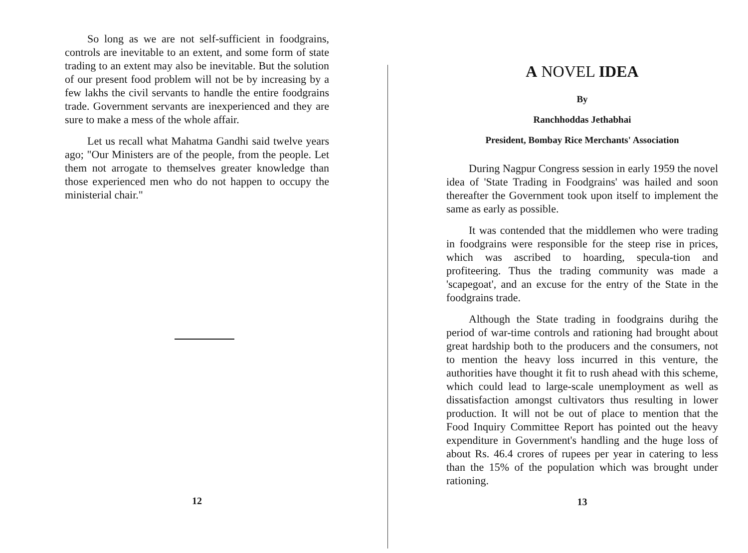So long as we are not self-sufficient in foodgrains, controls are inevitable to an extent, and some form of state trading to an extent may also be inevitable. But the solution of our present food problem will not be by increasing by a few lakhs the civil servants to handle the entire foodgrains trade. Government servants are inexperienced and they are sure to make a mess of the whole affair.
Let us recall what Mahatma Gandhi said twelve years ago; "Our Ministers are of the people, from the people. Let them not arrogate to themselves greater knowledge than those experienced men who do not happen to occupy the ministerial chair."
12
A NOVEL IDEA
By
Ranchhoddas Jethabhai
President, Bombay Rice Merchants' Association
During Nagpur Congress session in early 1959 the novel idea of 'State Trading in Foodgrains' was hailed and soon thereafter the Government took upon itself to implement the same as early as possible.
It was contended that the middlemen who were trading in foodgrains were responsible for the steep rise in prices, which was ascribed to hoarding, specula-tion and profiteering. Thus the trading community was made a 'scapegoat', and an excuse for the entry of the State in the foodgrains trade.
Although the State trading in foodgrains durihg the period of war-time controls and rationing had brought about great hardship both to the producers and the consumers, not to mention the heavy loss incurred in this venture, the authorities have thought it fit to rush ahead with this scheme, which could lead to large-scale unemployment as well as dissatisfaction amongst cultivators thus resulting in lower production. It will not be out of place to mention that the Food Inquiry Committee Report has pointed out the heavy expenditure in Government's handling and the huge loss of about Rs. 46.4 crores of rupees per year in catering to less than the 15% of the population which was brought under rationing.
13